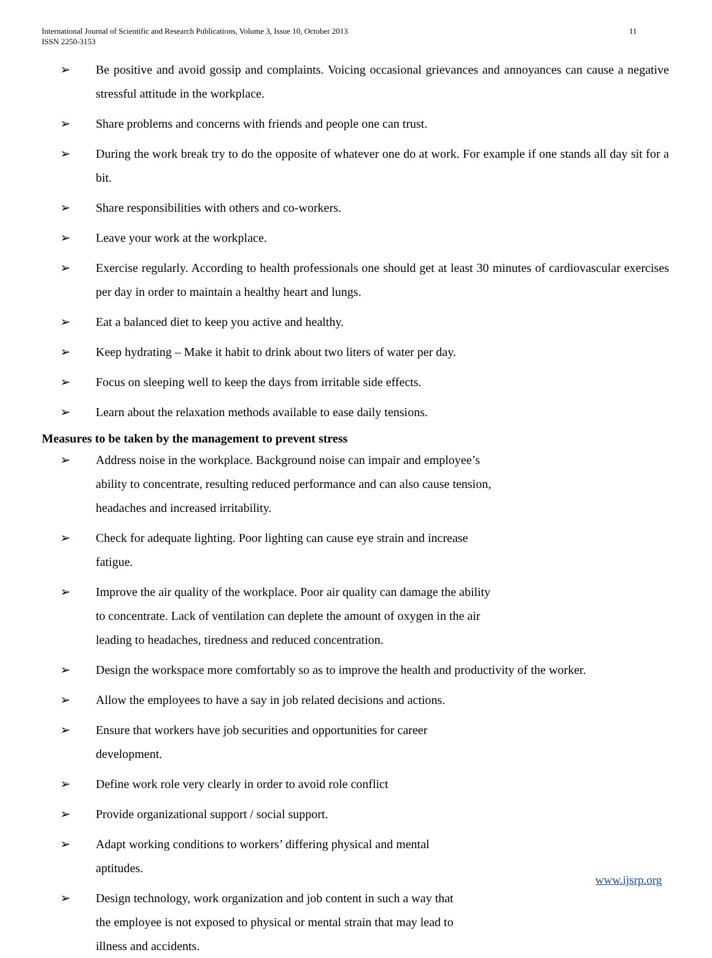International Journal of Scientific and Research Publications, Volume 3, Issue 10, October 2013
ISSN 2250-3153
11
➢ Be positive and avoid gossip and complaints. Voicing occasional grievances and annoyances can cause a negative stressful attitude in the workplace.
➢ Share problems and concerns with friends and people one can trust.
➢ During the work break try to do the opposite of whatever one do at work. For example if one stands all day sit for a bit.
➢ Share responsibilities with others and co-workers.
➢ Leave your work at the workplace.
➢ Exercise regularly. According to health professionals one should get at least 30 minutes of cardiovascular exercises per day in order to maintain a healthy heart and lungs.
➢ Eat a balanced diet to keep you active and healthy.
➢ Keep hydrating – Make it habit to drink about two liters of water per day.
➢ Focus on sleeping well to keep the days from irritable side effects.
➢ Learn about the relaxation methods available to ease daily tensions.
Measures to be taken by the management to prevent stress
➢ Address noise in the workplace. Background noise can impair and employee’s
ability to concentrate, resulting reduced performance and can also cause tension,
headaches and increased irritability.
➢ Check for adequate lighting. Poor lighting can cause eye strain and increase
fatigue.
➢ Improve the air quality of the workplace. Poor air quality can damage the ability
to concentrate. Lack of ventilation can deplete the amount of oxygen in the air
leading to headaches, tiredness and reduced concentration.
➢ Design the workspace more comfortably so as to improve the health and productivity of the worker.
➢ Allow the employees to have a say in job related decisions and actions.
➢ Ensure that workers have job securities and opportunities for career
development.
➢ Define work role very clearly in order to avoid role conflict
➢ Provide organizational support / social support.
➢ Adapt working conditions to workers’ differing physical and mental
aptitudes.
➢ Design technology, work organization and job content in such a way that
the employee is not exposed to physical or mental strain that may lead to
illness and accidents.
www.ijsrp.org